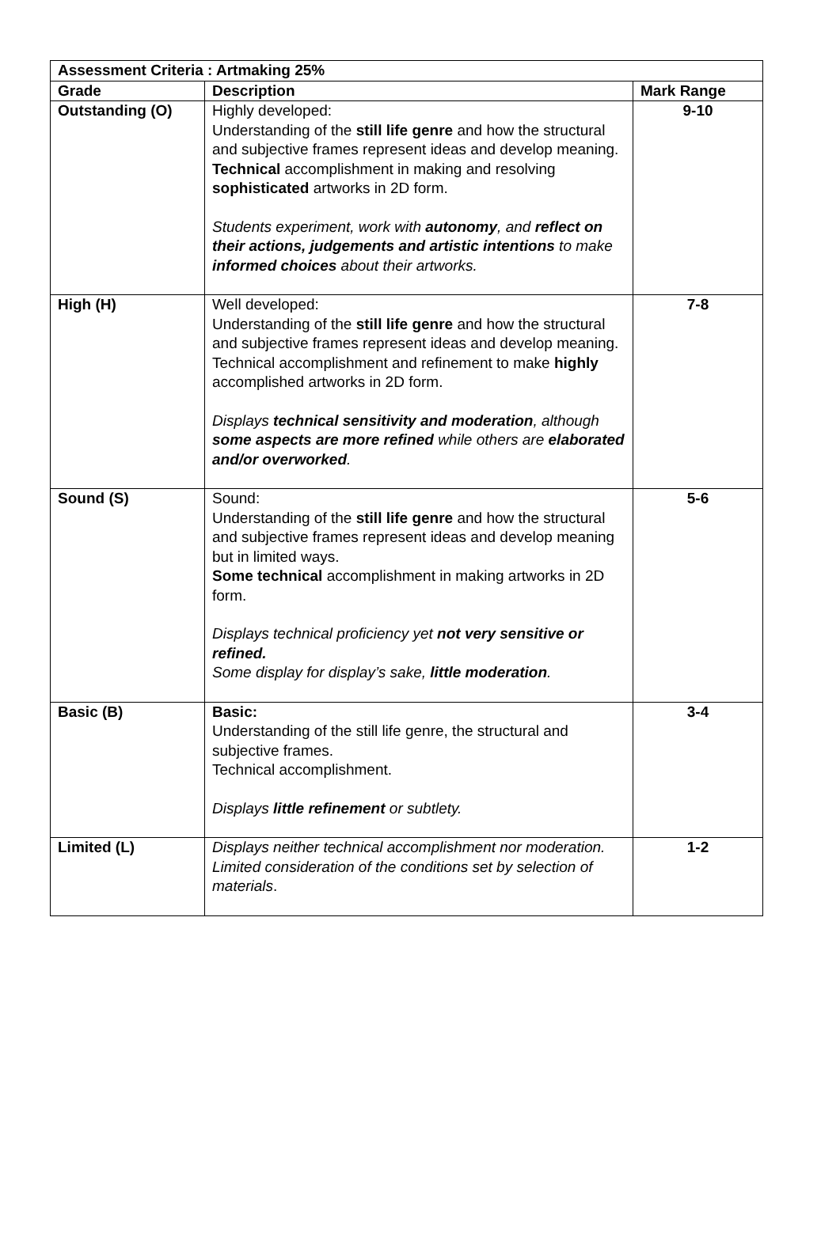| Assessment Criteria : Artmaking 25% | | |
| --- | --- | --- |
| Grade | Description | Mark Range |
| Outstanding (O) | Highly developed: Understanding of the still life genre and how the structural and subjective frames represent ideas and develop meaning. Technical accomplishment in making and resolving sophisticated artworks in 2D form. Students experiment, work with autonomy , and reflect on their actions, judgements and artistic intentions to make informed choices about their artworks. | 9-10 |
| High (H) | Well developed: Understanding of the still life genre and how the structural and subjective frames represent ideas and develop meaning. Technical accomplishment and refinement to make highly accomplished artworks in 2D form. Displays technical sensitivity and moderation , although some aspects are more refined while others are elaborated and/or overworked . | 7-8 |
| Sound (S) | Sound: Understanding of the still life genre and how the structural and subjective frames represent ideas and develop meaning but in limited ways. Some technical accomplishment in making artworks in 2D form. Displays technical proficiency yet not very sensitive or refined. Some display for display’s sake, little moderation . | 5-6 |
| Basic (B) | Basic: Understanding of the still life genre, the structural and subjective frames. Technical accomplishment. Displays little refinement or subtlety. | 3-4 |
| Limited (L) | Displays neither technical accomplishment nor moderation. Limited consideration of the conditions set by selection of materials . | 1-2 |